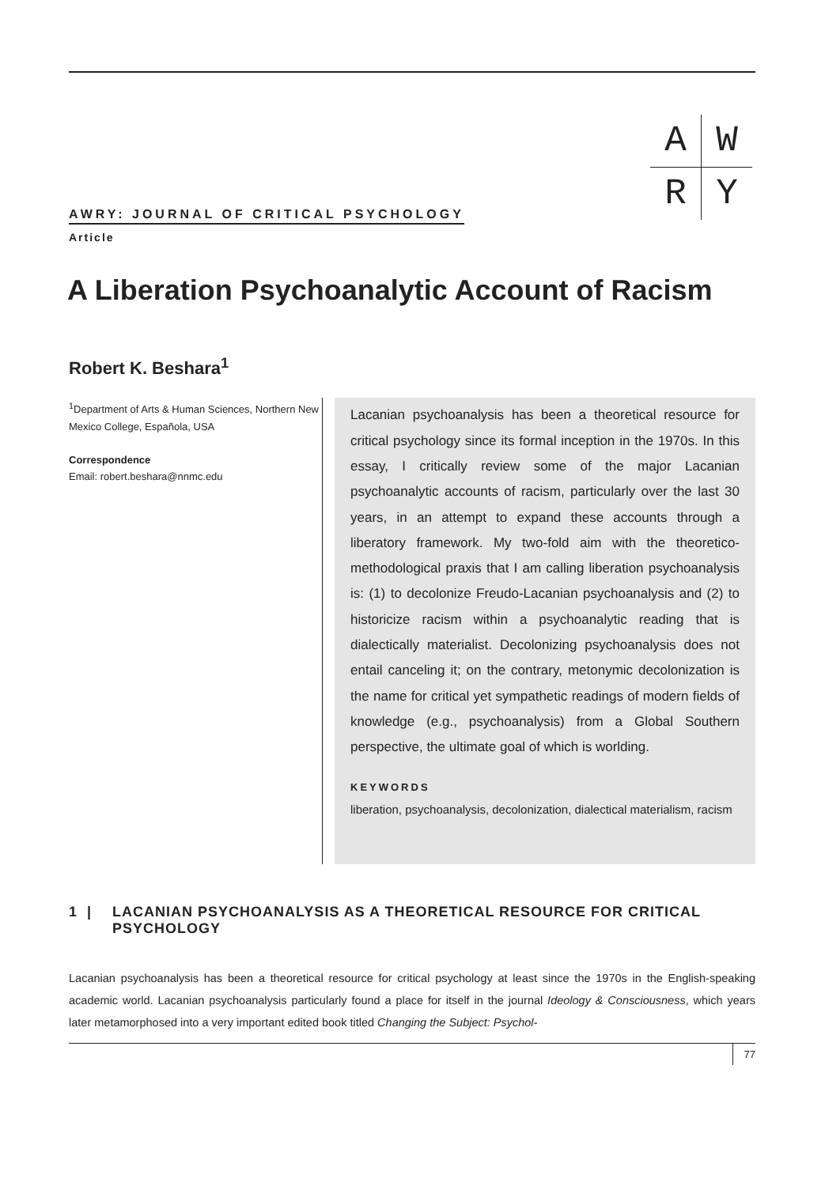| A | W |
| R | Y |
AWRY: JOURNAL OF CRITICAL PSYCHOLOGY
Article
A Liberation Psychoanalytic Account of Racism
Robert K. Beshara<sup>1</sup>
<sup>1</sup> Department of Arts & Human Sciences, Northern New Mexico College, Española, USA
Correspondence
Email: robert.beshara@nnmc.edu
Lacanian psychoanalysis has been a theoretical resource for critical psychology since its formal inception in the 1970s. In this essay, I critically review some of the major Lacanian psychoanalytic accounts of racism, particularly over the last 30 years, in an attempt to expand these accounts through a liberatory framework. My two-fold aim with the theoretico-methodological praxis that I am calling liberation psychoanalysis is: (1) to decolonize Freudo-Lacanian psychoanalysis and (2) to historicize racism within a psychoanalytic reading that is dialectically materialist. Decolonizing psychoanalysis does not entail canceling it; on the contrary, metonymic decolonization is the name for critical yet sympathetic readings of modern fields of knowledge (e.g., psychoanalysis) from a Global Southern perspective, the ultimate goal of which is worlding.
KEYWORDS
liberation, psychoanalysis, decolonization, dialectical materialism, racism
1 | LACANIAN PSYCHOANALYSIS AS A THEORETICAL RESOURCE FOR CRITICAL PSYCHOLOGY
Lacanian psychoanalysis has been a theoretical resource for critical psychology at least since the 1970s in the English-speaking academic world. Lacanian psychoanalysis particularly found a place for itself in the journal Ideology & Consciousness, which years later metamorphosed into a very important edited book titled Changing the Subject: Psychol-
77